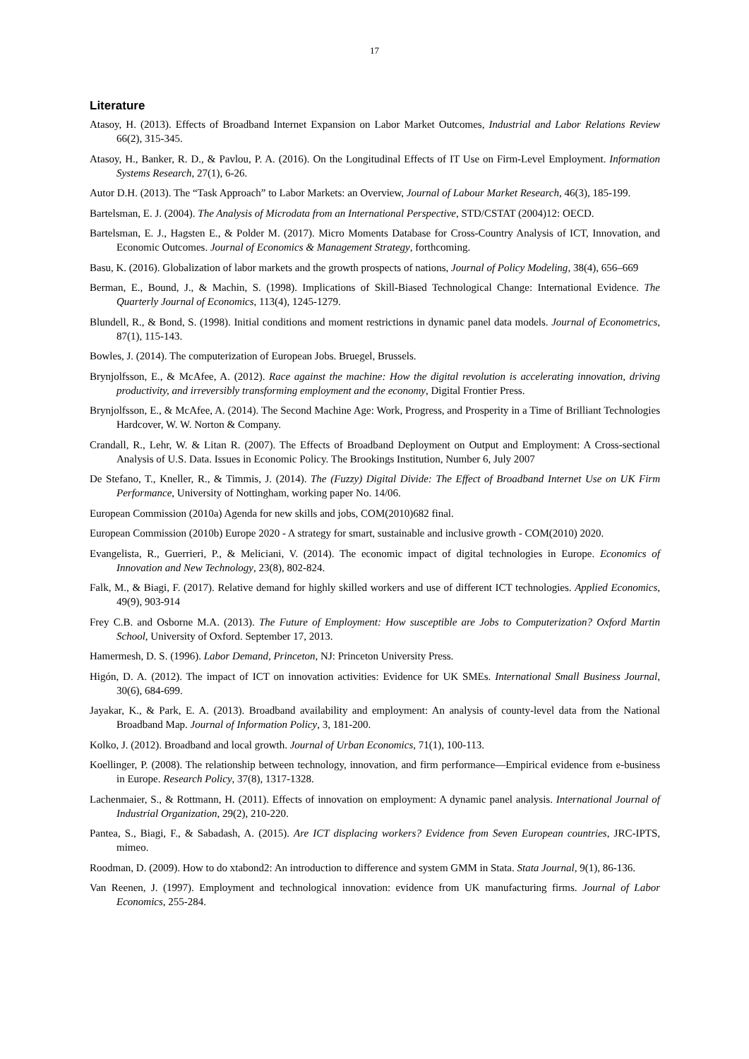17
Literature
Atasoy, H. (2013). Effects of Broadband Internet Expansion on Labor Market Outcomes, Industrial and Labor Relations Review 66(2), 315-345.
Atasoy, H., Banker, R. D., & Pavlou, P. A. (2016). On the Longitudinal Effects of IT Use on Firm-Level Employment. Information Systems Research, 27(1), 6-26.
Autor D.H. (2013). The “Task Approach” to Labor Markets: an Overview, Journal of Labour Market Research, 46(3), 185-199.
Bartelsman, E. J. (2004). The Analysis of Microdata from an International Perspective, STD/CSTAT (2004)12: OECD.
Bartelsman, E. J., Hagsten E., & Polder M. (2017). Micro Moments Database for Cross-Country Analysis of ICT, Innovation, and Economic Outcomes. Journal of Economics & Management Strategy, forthcoming.
Basu, K. (2016). Globalization of labor markets and the growth prospects of nations, Journal of Policy Modeling, 38(4), 656–669
Berman, E., Bound, J., & Machin, S. (1998). Implications of Skill-Biased Technological Change: International Evidence. The Quarterly Journal of Economics, 113(4), 1245-1279.
Blundell, R., & Bond, S. (1998). Initial conditions and moment restrictions in dynamic panel data models. Journal of Econometrics, 87(1), 115-143.
Bowles, J. (2014). The computerization of European Jobs. Bruegel, Brussels.
Brynjolfsson, E., & McAfee, A. (2012). Race against the machine: How the digital revolution is accelerating innovation, driving productivity, and irreversibly transforming employment and the economy, Digital Frontier Press.
Brynjolfsson, E., & McAfee, A. (2014). The Second Machine Age: Work, Progress, and Prosperity in a Time of Brilliant Technologies Hardcover, W. W. Norton & Company.
Crandall, R., Lehr, W. & Litan R. (2007). The Effects of Broadband Deployment on Output and Employment: A Cross-sectional Analysis of U.S. Data. Issues in Economic Policy. The Brookings Institution, Number 6, July 2007
De Stefano, T., Kneller, R., & Timmis, J. (2014). The (Fuzzy) Digital Divide: The Effect of Broadband Internet Use on UK Firm Performance, University of Nottingham, working paper No. 14/06.
European Commission (2010a) Agenda for new skills and jobs, COM(2010)682 final.
European Commission (2010b) Europe 2020 - A strategy for smart, sustainable and inclusive growth - COM(2010) 2020.
Evangelista, R., Guerrieri, P., & Meliciani, V. (2014). The economic impact of digital technologies in Europe. Economics of Innovation and New Technology, 23(8), 802-824.
Falk, M., & Biagi, F. (2017). Relative demand for highly skilled workers and use of different ICT technologies. Applied Economics, 49(9), 903-914
Frey C.B. and Osborne M.A. (2013). The Future of Employment: How susceptible are Jobs to Computerization? Oxford Martin School, University of Oxford. September 17, 2013.
Hamermesh, D. S. (1996). Labor Demand, Princeton, NJ: Princeton University Press.
Higón, D. A. (2012). The impact of ICT on innovation activities: Evidence for UK SMEs. International Small Business Journal, 30(6), 684-699.
Jayakar, K., & Park, E. A. (2013). Broadband availability and employment: An analysis of county-level data from the National Broadband Map. Journal of Information Policy, 3, 181-200.
Kolko, J. (2012). Broadband and local growth. Journal of Urban Economics, 71(1), 100-113.
Koellinger, P. (2008). The relationship between technology, innovation, and firm performance—Empirical evidence from e-business in Europe. Research Policy, 37(8), 1317-1328.
Lachenmaier, S., & Rottmann, H. (2011). Effects of innovation on employment: A dynamic panel analysis. International Journal of Industrial Organization, 29(2), 210-220.
Pantea, S., Biagi, F., & Sabadash, A. (2015). Are ICT displacing workers? Evidence from Seven European countries, JRC-IPTS, mimeo.
Roodman, D. (2009). How to do xtabond2: An introduction to difference and system GMM in Stata. Stata Journal, 9(1), 86-136.
Van Reenen, J. (1997). Employment and technological innovation: evidence from UK manufacturing firms. Journal of Labor Economics, 255-284.